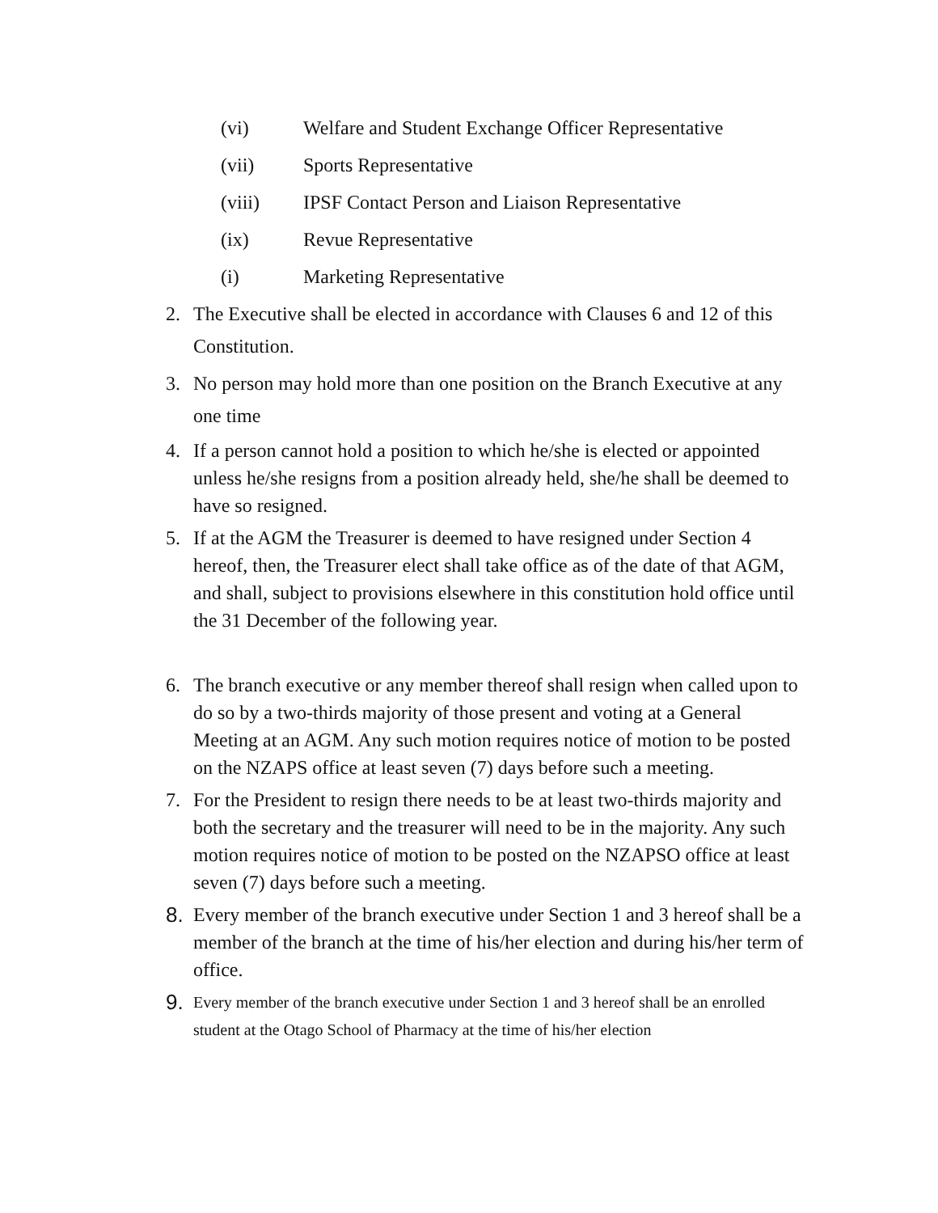(vi) Welfare and Student Exchange Officer Representative
(vii) Sports Representative
(viii) IPSF Contact Person and Liaison Representative
(ix) Revue Representative
(i) Marketing Representative
2. The Executive shall be elected in accordance with Clauses 6 and 12 of this Constitution.
3. No person may hold more than one position on the Branch Executive at any one time
4. If a person cannot hold a position to which he/she is elected or appointed unless he/she resigns from a position already held, she/he shall be deemed to have so resigned.
5. If at the AGM the Treasurer is deemed to have resigned under Section 4 hereof, then, the Treasurer elect shall take office as of the date of that AGM, and shall, subject to provisions elsewhere in this constitution hold office until the 31 December of the following year.
6. The branch executive or any member thereof shall resign when called upon to do so by a two-thirds majority of those present and voting at a General Meeting at an AGM. Any such motion requires notice of motion to be posted on the NZAPS office at least seven (7) days before such a meeting.
7. For the President to resign there needs to be at least two-thirds majority and both the secretary and the treasurer will need to be in the majority. Any such motion requires notice of motion to be posted on the NZAPSO office at least seven (7) days before such a meeting.
8. Every member of the branch executive under Section 1 and 3 hereof shall be a member of the branch at the time of his/her election and during his/her term of office.
9. Every member of the branch executive under Section 1 and 3 hereof shall be an enrolled student at the Otago School of Pharmacy at the time of his/her election